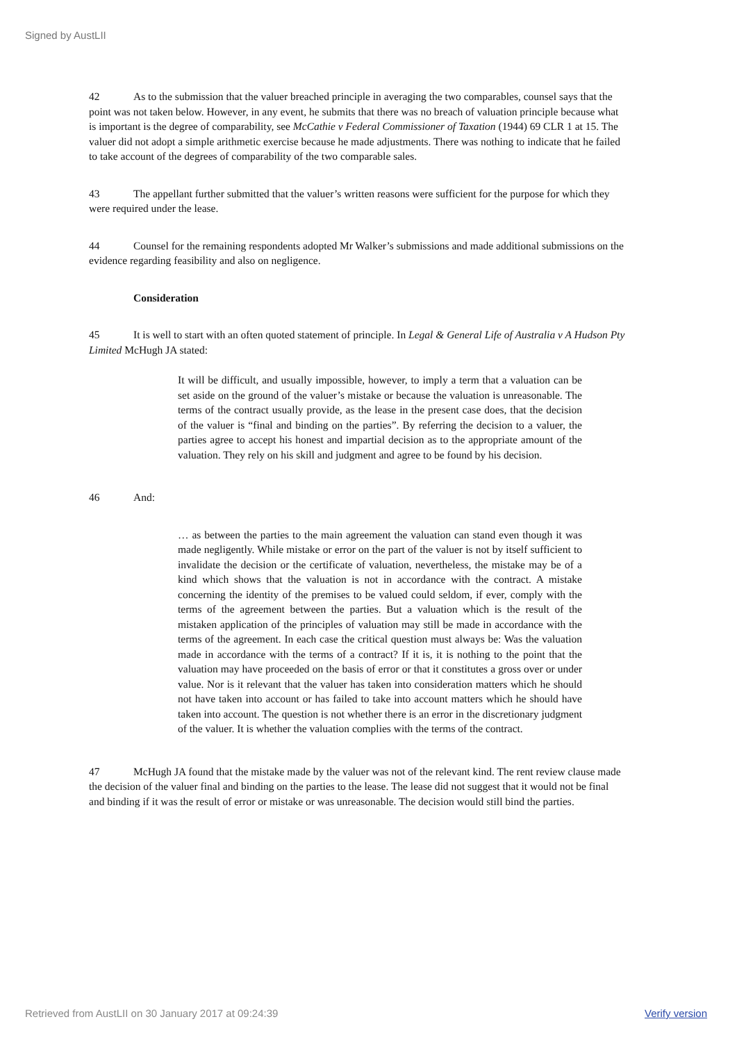Signed by AustLII
42 As to the submission that the valuer breached principle in averaging the two comparables, counsel says that the point was not taken below. However, in any event, he submits that there was no breach of valuation principle because what is important is the degree of comparability, see McCathie v Federal Commissioner of Taxation (1944) 69 CLR 1 at 15. The valuer did not adopt a simple arithmetic exercise because he made adjustments. There was nothing to indicate that he failed to take account of the degrees of comparability of the two comparable sales.
43 The appellant further submitted that the valuer’s written reasons were sufficient for the purpose for which they were required under the lease.
44 Counsel for the remaining respondents adopted Mr Walker’s submissions and made additional submissions on the evidence regarding feasibility and also on negligence.
Consideration
45 It is well to start with an often quoted statement of principle. In Legal & General Life of Australia v A Hudson Pty Limited McHugh JA stated:
It will be difficult, and usually impossible, however, to imply a term that a valuation can be set aside on the ground of the valuer’s mistake or because the valuation is unreasonable. The terms of the contract usually provide, as the lease in the present case does, that the decision of the valuer is “final and binding on the parties”. By referring the decision to a valuer, the parties agree to accept his honest and impartial decision as to the appropriate amount of the valuation. They rely on his skill and judgment and agree to be found by his decision.
46 And:
… as between the parties to the main agreement the valuation can stand even though it was made negligently. While mistake or error on the part of the valuer is not by itself sufficient to invalidate the decision or the certificate of valuation, nevertheless, the mistake may be of a kind which shows that the valuation is not in accordance with the contract. A mistake concerning the identity of the premises to be valued could seldom, if ever, comply with the terms of the agreement between the parties. But a valuation which is the result of the mistaken application of the principles of valuation may still be made in accordance with the terms of the agreement. In each case the critical question must always be: Was the valuation made in accordance with the terms of a contract? If it is, it is nothing to the point that the valuation may have proceeded on the basis of error or that it constitutes a gross over or under value. Nor is it relevant that the valuer has taken into consideration matters which he should not have taken into account or has failed to take into account matters which he should have taken into account. The question is not whether there is an error in the discretionary judgment of the valuer. It is whether the valuation complies with the terms of the contract.
47 McHugh JA found that the mistake made by the valuer was not of the relevant kind. The rent review clause made the decision of the valuer final and binding on the parties to the lease. The lease did not suggest that it would not be final and binding if it was the result of error or mistake or was unreasonable. The decision would still bind the parties.
Retrieved from AustLII on 30 January 2017 at 09:24:39 Verify version